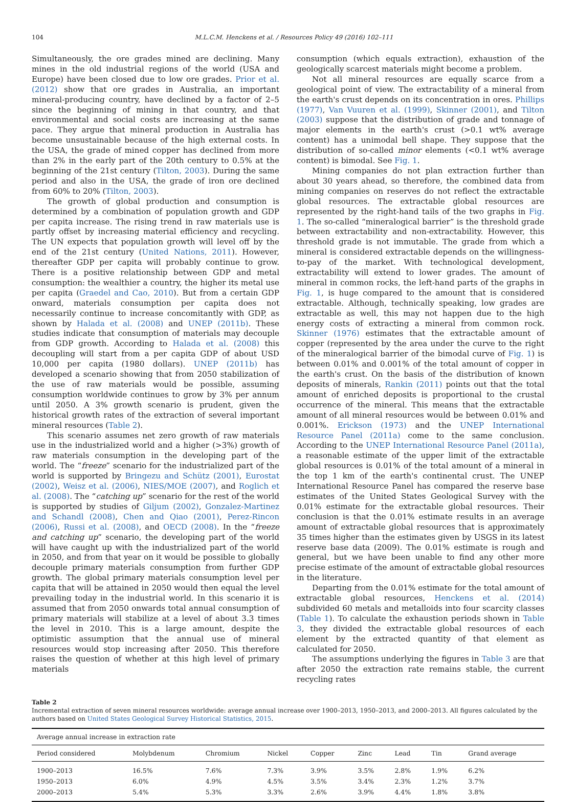104 M.L.C.M. Henckens et al. / Resources Policy 49 (2016) 102–111
Simultaneously, the ore grades mined are declining. Many mines in the old industrial regions of the world (USA and Europe) have been closed due to low ore grades. Prior et al. (2012) show that ore grades in Australia, an important mineral-producing country, have declined by a factor of 2–5 since the beginning of mining in that country, and that environmental and social costs are increasing at the same pace. They argue that mineral production in Australia has become unsustainable because of the high external costs. In the USA, the grade of mined copper has declined from more than 2% in the early part of the 20th century to 0.5% at the beginning of the 21st century (Tilton, 2003). During the same period and also in the USA, the grade of iron ore declined from 60% to 20% (Tilton, 2003).
The growth of global production and consumption is determined by a combination of population growth and GDP per capita increase. The rising trend in raw materials use is partly offset by increasing material efficiency and recycling. The UN expects that population growth will level off by the end of the 21st century (United Nations, 2011). However, thereafter GDP per capita will probably continue to grow. There is a positive relationship between GDP and metal consumption: the wealthier a country, the higher its metal use per capita (Graedel and Cao, 2010). But from a certain GDP onward, materials consumption per capita does not necessarily continue to increase concomitantly with GDP, as shown by Halada et al. (2008) and UNEP (2011b). These studies indicate that consumption of materials may decouple from GDP growth. According to Halada et al. (2008) this decoupling will start from a per capita GDP of about USD 10,000 per capita (1980 dollars). UNEP (2011b) has developed a scenario showing that from 2050 stabilization of the use of raw materials would be possible, assuming consumption worldwide continues to grow by 3% per annum until 2050. A 3% growth scenario is prudent, given the historical growth rates of the extraction of several important mineral resources (Table 2).
This scenario assumes net zero growth of raw materials use in the industrialized world and a higher (>3%) growth of raw materials consumption in the developing part of the world. The “freeze” scenario for the industrialized part of the world is supported by Bringezu and Schütz (2001), Eurostat (2002), Weisz et al. (2006), NIES/MOE (2007), and Roglich et al. (2008). The “catching up” scenario for the rest of the world is supported by studies of Giljum (2002), Gonzalez-Martinez and Schandl (2008), Chen and Qiao (2001), Perez-Rincon (2006), Russi et al. (2008), and OECD (2008). In the “freeze and catching up” scenario, the developing part of the world will have caught up with the industrialized part of the world in 2050, and from that year on it would be possible to globally decouple primary materials consumption from further GDP growth. The global primary materials consumption level per capita that will be attained in 2050 would then equal the level prevailing today in the industrial world. In this scenario it is assumed that from 2050 onwards total annual consumption of primary materials will stabilize at a level of about 3.3 times the level in 2010. This is a large amount, despite the optimistic assumption that the annual use of mineral resources would stop increasing after 2050. This therefore raises the question of whether at this high level of primary materials
consumption (which equals extraction), exhaustion of the geologically scarcest materials might become a problem.
Not all mineral resources are equally scarce from a geological point of view. The extractability of a mineral from the earth's crust depends on its concentration in ores. Phillips (1977), Van Vuuren et al. (1999), Skinner (2001), and Tilton (2003) suppose that the distribution of grade and tonnage of major elements in the earth's crust (>0.1 wt% average content) has a unimodal bell shape. They suppose that the distribution of so-called minor elements (<0.1 wt% average content) is bimodal. See Fig. 1.
Mining companies do not plan extraction further than about 30 years ahead, so therefore, the combined data from mining companies on reserves do not reflect the extractable global resources. The extractable global resources are represented by the right-hand tails of the two graphs in Fig. 1. The so-called “mineralogical barrier” is the threshold grade between extractability and non-extractability. However, this threshold grade is not immutable. The grade from which a mineral is considered extractable depends on the willingness-to-pay of the market. With technological development, extractability will extend to lower grades. The amount of mineral in common rocks, the left-hand parts of the graphs in Fig. 1, is huge compared to the amount that is considered extractable. Although, technically speaking, low grades are extractable as well, this may not happen due to the high energy costs of extracting a mineral from common rock. Skinner (1976) estimates that the extractable amount of copper (represented by the area under the curve to the right of the mineralogical barrier of the bimodal curve of Fig. 1) is between 0.01% and 0.001% of the total amount of copper in the earth's crust. On the basis of the distribution of known deposits of minerals, Rankin (2011) points out that the total amount of enriched deposits is proportional to the crustal occurrence of the mineral. This means that the extractable amount of all mineral resources would be between 0.01% and 0.001%. Erickson (1973) and the UNEP International Resource Panel (2011a) come to the same conclusion. According to the UNEP International Resource Panel (2011a), a reasonable estimate of the upper limit of the extractable global resources is 0.01% of the total amount of a mineral in the top 1 km of the earth's continental crust. The UNEP International Resource Panel has compared the reserve base estimates of the United States Geological Survey with the 0.01% estimate for the extractable global resources. Their conclusion is that the 0.01% estimate results in an average amount of extractable global resources that is approximately 35 times higher than the estimates given by USGS in its latest reserve base data (2009). The 0.01% estimate is rough and general, but we have been unable to find any other more precise estimate of the amount of extractable global resources in the literature.
Departing from the 0.01% estimate for the total amount of extractable global resources, Henckens et al. (2014) subdivided 60 metals and metalloids into four scarcity classes (Table 1). To calculate the exhaustion periods shown in Table 3, they divided the extractable global resources of each element by the extracted quantity of that element as calculated for 2050.
The assumptions underlying the figures in Table 3 are that after 2050 the extraction rate remains stable, the current recycling rates
Table 2
Incremental extraction of seven mineral resources worldwide: average annual increase over 1900–2013, 1950–2013, and 2000–2013. All figures calculated by the authors based on United States Geological Survey Historical Statistics, 2015.
| Average annual increase in extraction rate | | | | | | | | |
| --- | --- | --- | --- | --- | --- | --- | --- | --- |
| Period considered | Molybdenum | Chromium | Nickel | Copper | Zinc | Lead | Tin | Grand average |
| 1900–2013 | 16.5% | 7.6% | 7.3% | 3.9% | 3.5% | 2.8% | 1.9% | 6.2% |
| 1950–2013 | 6.0% | 4.9% | 4.5% | 3.5% | 3.4% | 2.3% | 1.2% | 3.7% |
| 2000–2013 | 5.4% | 5.3% | 3.3% | 2.6% | 3.9% | 4.4% | 1.8% | 3.8% |